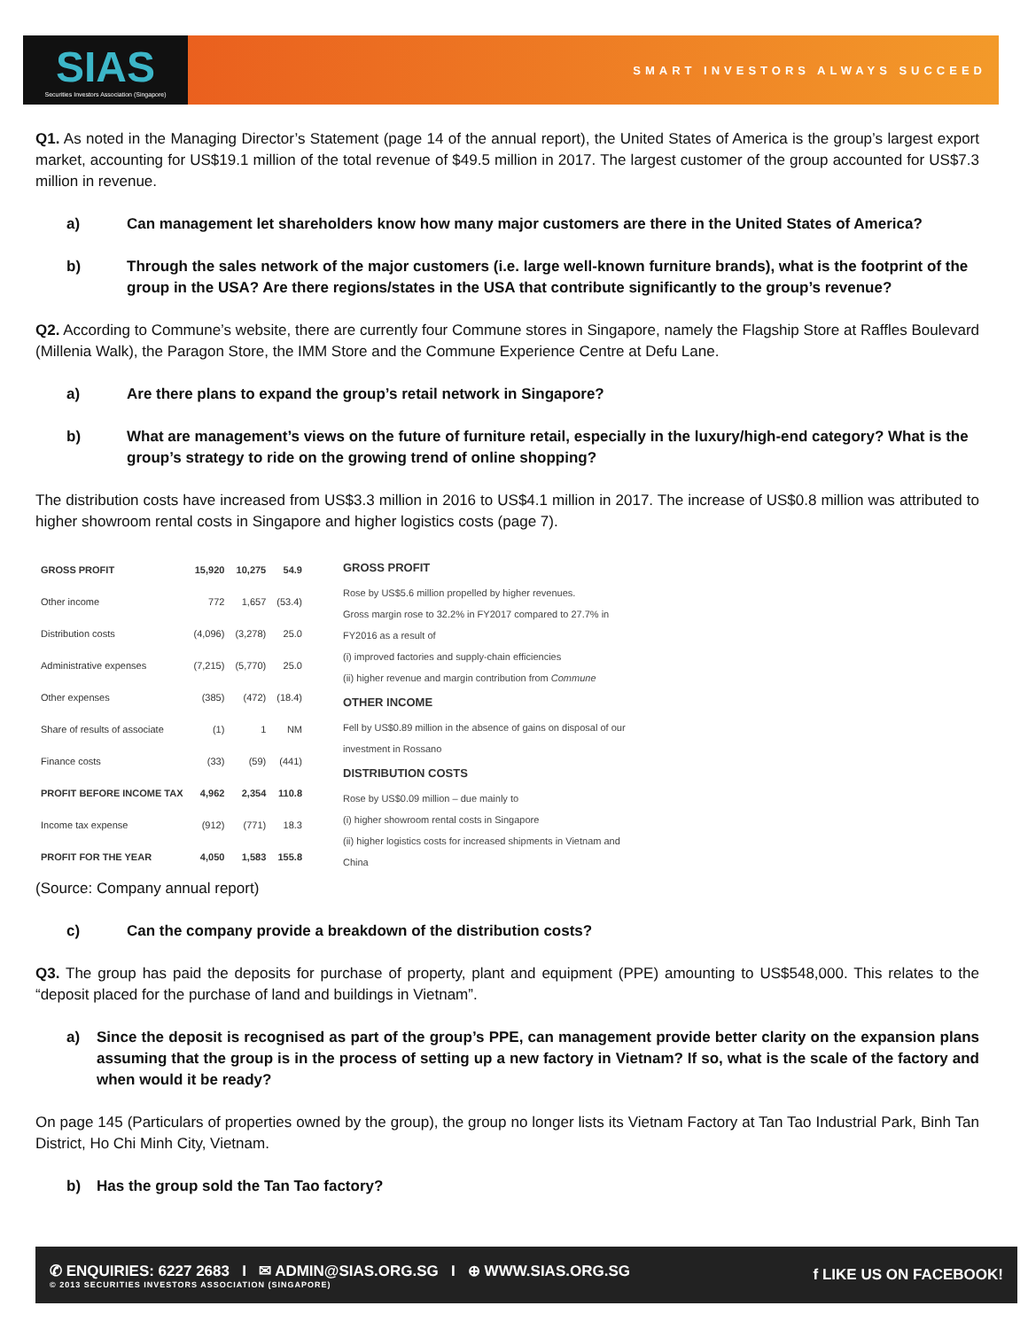SIAS
Securities Investors Association (Singapore)
SMART INVESTORS ALWAYS SUCCEED
Q1. As noted in the Managing Director’s Statement (page 14 of the annual report), the United States of America is the group’s largest export market, accounting for US$19.1 million of the total revenue of $49.5 million in 2017. The largest customer of the group accounted for US$7.3 million in revenue.
a) Can management let shareholders know how many major customers are there in the United States of America?
b) Through the sales network of the major customers (i.e. large well-known furniture brands), what is the footprint of the group in the USA? Are there regions/states in the USA that contribute significantly to the group’s revenue?
Q2. According to Commune’s website, there are currently four Commune stores in Singapore, namely the Flagship Store at Raffles Boulevard (Millenia Walk), the Paragon Store, the IMM Store and the Commune Experience Centre at Defu Lane.
a) Are there plans to expand the group’s retail network in Singapore?
b) What are management’s views on the future of furniture retail, especially in the luxury/high-end category? What is the group’s strategy to ride on the growing trend of online shopping?
The distribution costs have increased from US$3.3 million in 2016 to US$4.1 million in 2017. The increase of US$0.8 million was attributed to higher showroom rental costs in Singapore and higher logistics costs (page 7).
| GROSS PROFIT | 15,920 | 10,275 | 54.9 |
| Other income | 772 | 1,657 | (53.4) |
| Distribution costs | (4,096) | (3,278) | 25.0 |
| Administrative expenses | (7,215) | (5,770) | 25.0 |
| Other expenses | (385) | (472) | (18.4) |
| Share of results of associate | (1) | 1 | NM |
| Finance costs | (33) | (59) | (441) |
| PROFIT BEFORE INCOME TAX | 4,962 | 2,354 | 110.8 |
| Income tax expense | (912) | (771) | 18.3 |
| PROFIT FOR THE YEAR | 4,050 | 1,583 | 155.8 |
GROSS PROFIT
Rose by US$5.6 million propelled by higher revenues.
Gross margin rose to 32.2% in FY2017 compared to 27.7% in FY2016 as a result of
(i) improved factories and supply-chain efficiencies
(ii) higher revenue and margin contribution from Commune
OTHER INCOME
Fell by US$0.89 million in the absence of gains on disposal of our investment in Rossano
DISTRIBUTION COSTS
Rose by US$0.09 million – due mainly to
(i) higher showroom rental costs in Singapore
(ii) higher logistics costs for increased shipments in Vietnam and China
(Source: Company annual report)
c) Can the company provide a breakdown of the distribution costs?
Q3. The group has paid the deposits for purchase of property, plant and equipment (PPE) amounting to US$548,000. This relates to the “deposit placed for the purchase of land and buildings in Vietnam”.
a) Since the deposit is recognised as part of the group’s PPE, can management provide better clarity on the expansion plans assuming that the group is in the process of setting up a new factory in Vietnam? If so, what is the scale of the factory and when would it be ready?
On page 145 (Particulars of properties owned by the group), the group no longer lists its Vietnam Factory at Tan Tao Industrial Park, Binh Tan District, Ho Chi Minh City, Vietnam.
b) Has the group sold the Tan Tao factory?
✆ ENQUIRIES: 6227 2683 I ✉ ADMIN@SIAS.ORG.SG I ⊕ WWW.SIAS.ORG.SG
© 2013 SECURITIES INVESTORS ASSOCIATION (SINGAPORE)
f LIKE US ON FACEBOOK!